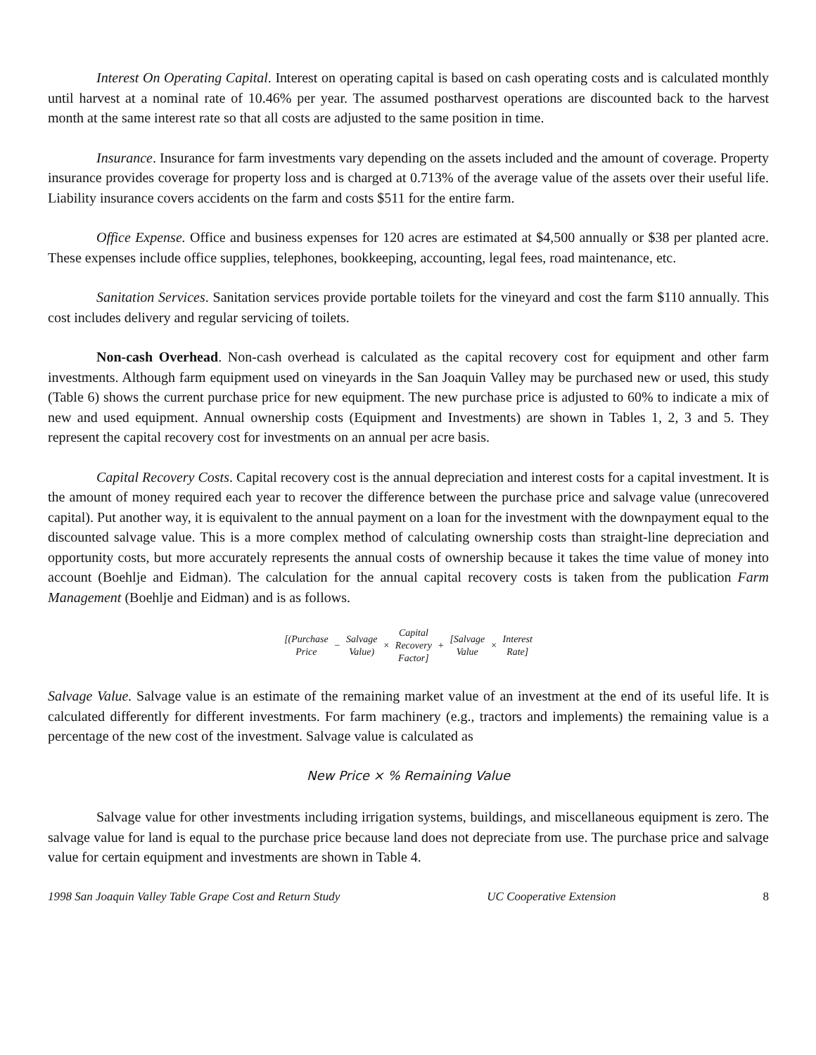Interest On Operating Capital. Interest on operating capital is based on cash operating costs and is calculated monthly until harvest at a nominal rate of 10.46% per year. The assumed postharvest operations are discounted back to the harvest month at the same interest rate so that all costs are adjusted to the same position in time.
Insurance. Insurance for farm investments vary depending on the assets included and the amount of coverage. Property insurance provides coverage for property loss and is charged at 0.713% of the average value of the assets over their useful life. Liability insurance covers accidents on the farm and costs $511 for the entire farm.
Office Expense. Office and business expenses for 120 acres are estimated at $4,500 annually or $38 per planted acre. These expenses include office supplies, telephones, bookkeeping, accounting, legal fees, road maintenance, etc.
Sanitation Services. Sanitation services provide portable toilets for the vineyard and cost the farm $110 annually. This cost includes delivery and regular servicing of toilets.
Non-cash Overhead. Non-cash overhead is calculated as the capital recovery cost for equipment and other farm investments. Although farm equipment used on vineyards in the San Joaquin Valley may be purchased new or used, this study (Table 6) shows the current purchase price for new equipment. The new purchase price is adjusted to 60% to indicate a mix of new and used equipment. Annual ownership costs (Equipment and Investments) are shown in Tables 1, 2, 3 and 5. They represent the capital recovery cost for investments on an annual per acre basis.
Capital Recovery Costs. Capital recovery cost is the annual depreciation and interest costs for a capital investment. It is the amount of money required each year to recover the difference between the purchase price and salvage value (unrecovered capital). Put another way, it is equivalent to the annual payment on a loan for the investment with the downpayment equal to the discounted salvage value. This is a more complex method of calculating ownership costs than straight-line depreciation and opportunity costs, but more accurately represents the annual costs of ownership because it takes the time value of money into account (Boehlje and Eidman). The calculation for the annual capital recovery costs is taken from the publication Farm Management (Boehlje and Eidman) and is as follows.
| [(Purchase Price | − | Salvage Value) | × | Capital Recovery Factor] | + | [Salvage Value | × | Interest Rate] |
Salvage Value. Salvage value is an estimate of the remaining market value of an investment at the end of its useful life. It is calculated differently for different investments. For farm machinery (e.g., tractors and implements) the remaining value is a percentage of the new cost of the investment. Salvage value is calculated as
New Price × % Remaining Value
Salvage value for other investments including irrigation systems, buildings, and miscellaneous equipment is zero. The salvage value for land is equal to the purchase price because land does not depreciate from use. The purchase price and salvage value for certain equipment and investments are shown in Table 4.
1998 San Joaquin Valley Table Grape Cost and Return Study UC Cooperative Extension 8